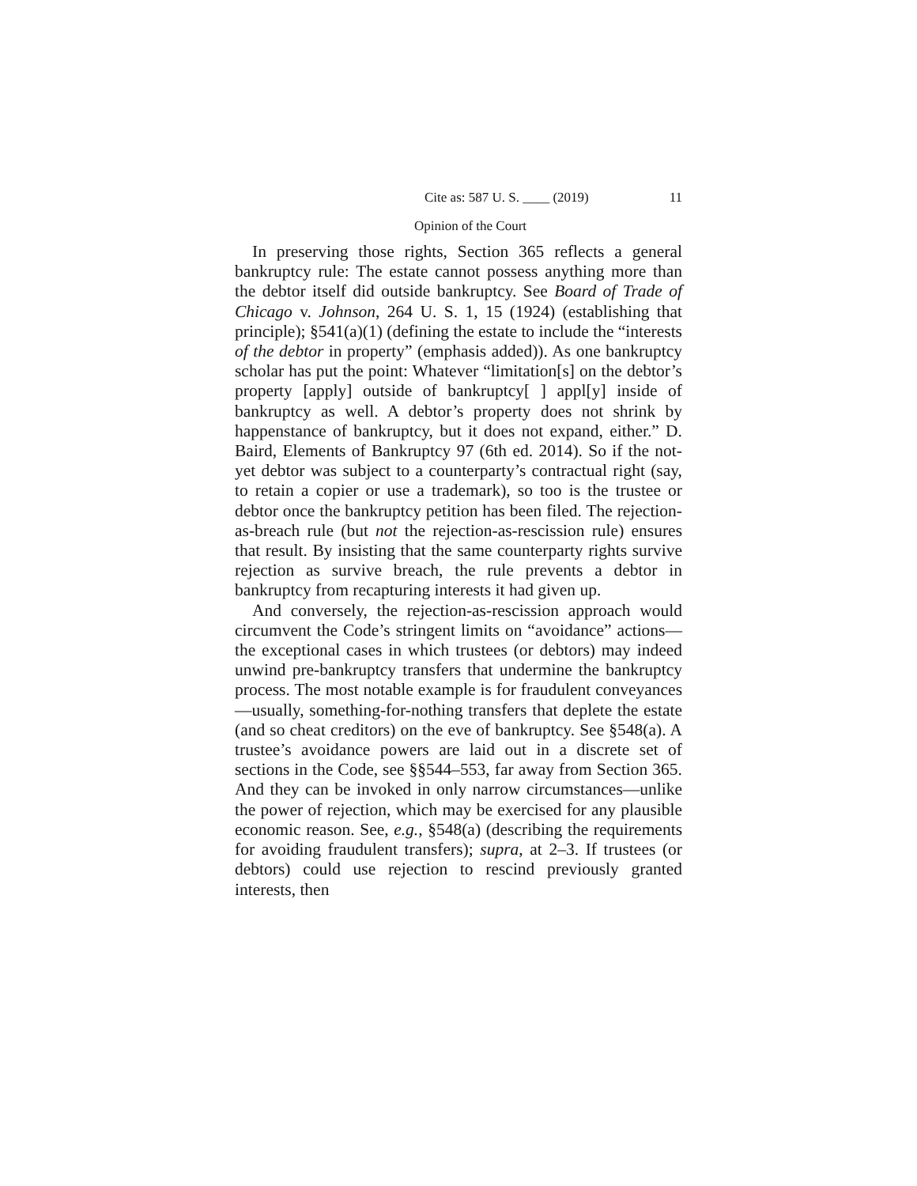Cite as: 587 U. S. ____ (2019) 11
Opinion of the Court
In preserving those rights, Section 365 reflects a general bankruptcy rule: The estate cannot possess anything more than the debtor itself did outside bankruptcy. See Board of Trade of Chicago v. Johnson, 264 U. S. 1, 15 (1924) (establishing that principle); §541(a)(1) (defining the estate to include the “interests of the debtor in property” (emphasis added)). As one bankruptcy scholar has put the point: Whatever “limitation[s] on the debtor’s property [apply] outside of bankruptcy[ ] appl[y] inside of bankruptcy as well. A debtor’s property does not shrink by happenstance of bankruptcy, but it does not expand, either.” D. Baird, Elements of Bankruptcy 97 (6th ed. 2014). So if the not-yet debtor was subject to a counterparty’s contractual right (say, to retain a copier or use a trademark), so too is the trustee or debtor once the bankruptcy petition has been filed. The rejection-as-breach rule (but not the rejection-as-rescission rule) ensures that result. By insisting that the same counterparty rights survive rejection as survive breach, the rule prevents a debtor in bankruptcy from recapturing interests it had given up.
And conversely, the rejection-as-rescission approach would circumvent the Code’s stringent limits on “avoidance” actions—the exceptional cases in which trustees (or debtors) may indeed unwind pre-bankruptcy transfers that undermine the bankruptcy process. The most notable example is for fraudulent conveyances—usually, something-for-nothing transfers that deplete the estate (and so cheat creditors) on the eve of bankruptcy. See §548(a). A trustee’s avoidance powers are laid out in a discrete set of sections in the Code, see §§544–553, far away from Section 365. And they can be invoked in only narrow circumstances—unlike the power of rejection, which may be exercised for any plausible economic reason. See, e.g., §548(a) (describing the requirements for avoiding fraudulent transfers); supra, at 2–3. If trustees (or debtors) could use rejection to rescind previously granted interests, then